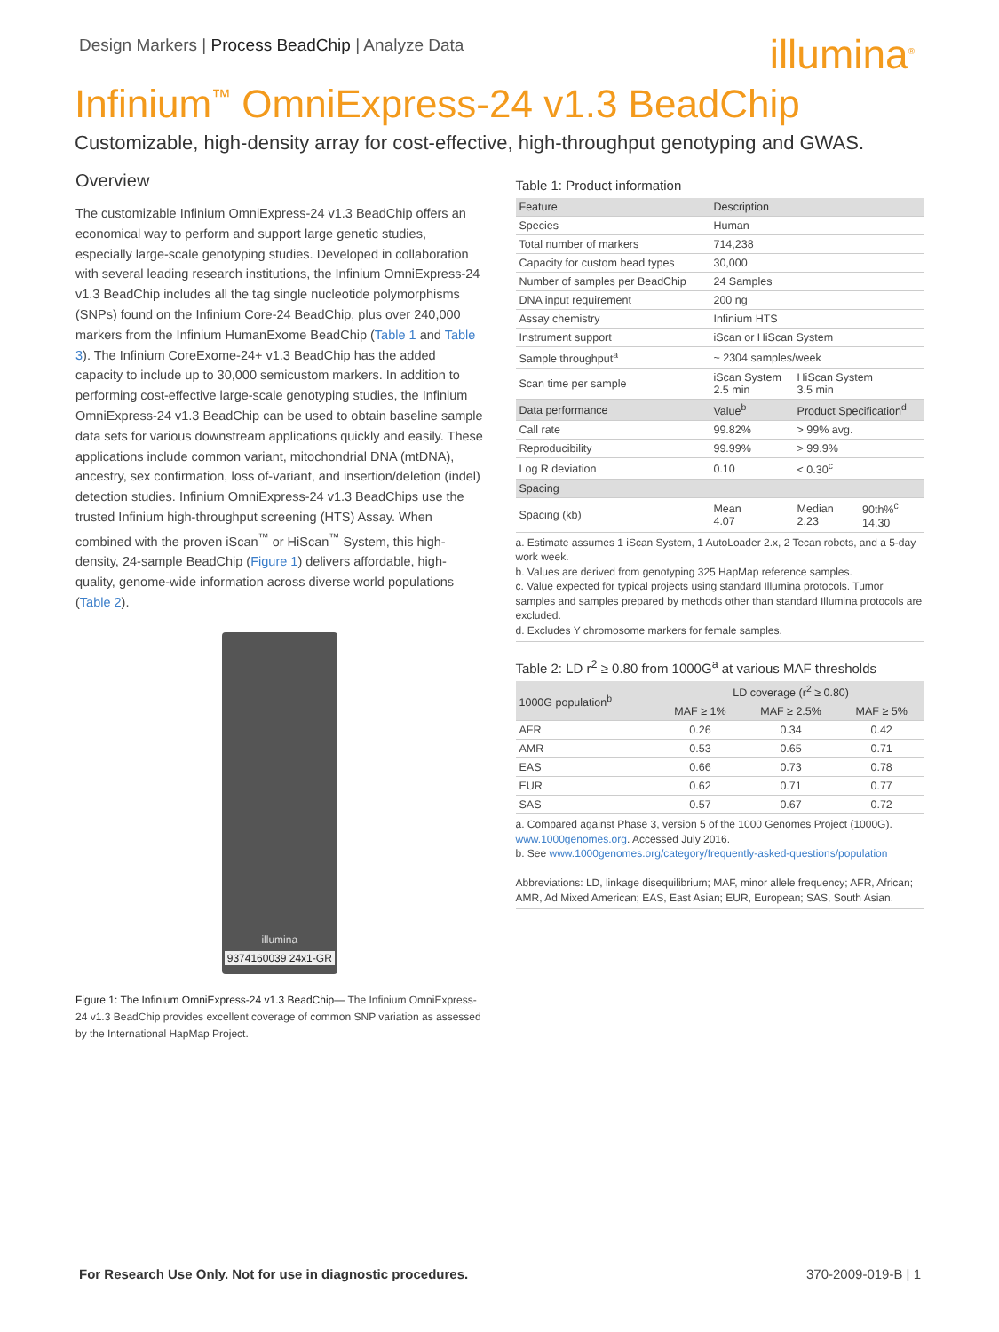Design Markers | Process BeadChip | Analyze Data
illumina<sup>®</sup>
Infinium<sup>™</sup> OmniExpress-24 v1.3 BeadChip
Customizable, high-density array for cost-effective, high-throughput genotyping and GWAS.
Overview
The customizable Infinium OmniExpress-24 v1.3 BeadChip offers an economical way to perform and support large genetic studies, especially large-scale genotyping studies. Developed in collaboration with several leading research institutions, the Infinium OmniExpress-24 v1.3 BeadChip includes all the tag single nucleotide polymorphisms (SNPs) found on the Infinium Core-24 BeadChip, plus over 240,000 markers from the Infinium HumanExome BeadChip (Table 1 and Table 3). The Infinium CoreExome-24+ v1.3 BeadChip has the added capacity to include up to 30,000 semicustom markers. In addition to performing cost-effective large-scale genotyping studies, the Infinium OmniExpress-24 v1.3 BeadChip can be used to obtain baseline sample data sets for various downstream applications quickly and easily. These applications include common variant, mitochondrial DNA (mtDNA), ancestry, sex confirmation, loss of-variant, and insertion/deletion (indel) detection studies. Infinium OmniExpress-24 v1.3 BeadChips use the trusted Infinium high-throughput screening (HTS) Assay. When combined with the proven iScan<sup>™</sup> or HiScan<sup>™</sup> System, this high-density, 24-sample BeadChip (Figure 1) delivers affordable, high-quality, genome-wide information across diverse world populations (Table 2).
illumina
9374160039 24x1-GR
Figure 1: The Infinium OmniExpress-24 v1.3 BeadChip— The Infinium OmniExpress-24 v1.3 BeadChip provides excellent coverage of common SNP variation as assessed by the International HapMap Project.
Table 1: Product information
| Feature | Description | | |
| --- | --- | --- | --- |
| Species | Human | | |
| Total number of markers | 714,238 | | |
| Capacity for custom bead types | 30,000 | | |
| Number of samples per BeadChip | 24 Samples | | |
| DNA input requirement | 200 ng | | |
| Assay chemistry | Infinium HTS | | |
| Instrument support | iScan or HiScan System | | |
| Sample throughput<sup>a</sup> | ~ 2304 samples/week | | |
| Scan time per sample | iScan System 2.5 min | HiScan System 3.5 min | |
| Data performance | Value<sup>b</sup> | Product Specification<sup>d</sup> | |
| Call rate | 99.82% | > 99% avg. | |
| Reproducibility | 99.99% | > 99.9% | |
| Log R deviation | 0.10 | < 0.30<sup>c</sup> | |
| Spacing | | | |
| Spacing (kb) | Mean 4.07 | Median 2.23 | 90th%<sup>c</sup> 14.30 |
a. Estimate assumes 1 iScan System, 1 AutoLoader 2.x, 2 Tecan robots, and a 5-day work week.
b. Values are derived from genotyping 325 HapMap reference samples.
c. Value expected for typical projects using standard Illumina protocols. Tumor samples and samples prepared by methods other than standard Illumina protocols are excluded.
d. Excludes Y chromosome markers for female samples.
Table 2: LD r<sup>2</sup> ≥ 0.80 from 1000G<sup>a</sup> at various MAF thresholds
| 1000G population<sup>b</sup> | LD coverage (r<sup>2</sup> ≥ 0.80) | | |
| --- | --- | --- | --- |
| | MAF ≥ 1% | MAF ≥ 2.5% | MAF ≥ 5% |
| AFR | 0.26 | 0.34 | 0.42 |
| AMR | 0.53 | 0.65 | 0.71 |
| EAS | 0.66 | 0.73 | 0.78 |
| EUR | 0.62 | 0.71 | 0.77 |
| SAS | 0.57 | 0.67 | 0.72 |
a. Compared against Phase 3, version 5 of the 1000 Genomes Project (1000G). www.1000genomes.org. Accessed July 2016.
b. See www.1000genomes.org/category/frequently-asked-questions/population
Abbreviations: LD, linkage disequilibrium; MAF, minor allele frequency; AFR, African; AMR, Ad Mixed American; EAS, East Asian; EUR, European; SAS, South Asian.
For Research Use Only. Not for use in diagnostic procedures. 370-2009-019-B | 1